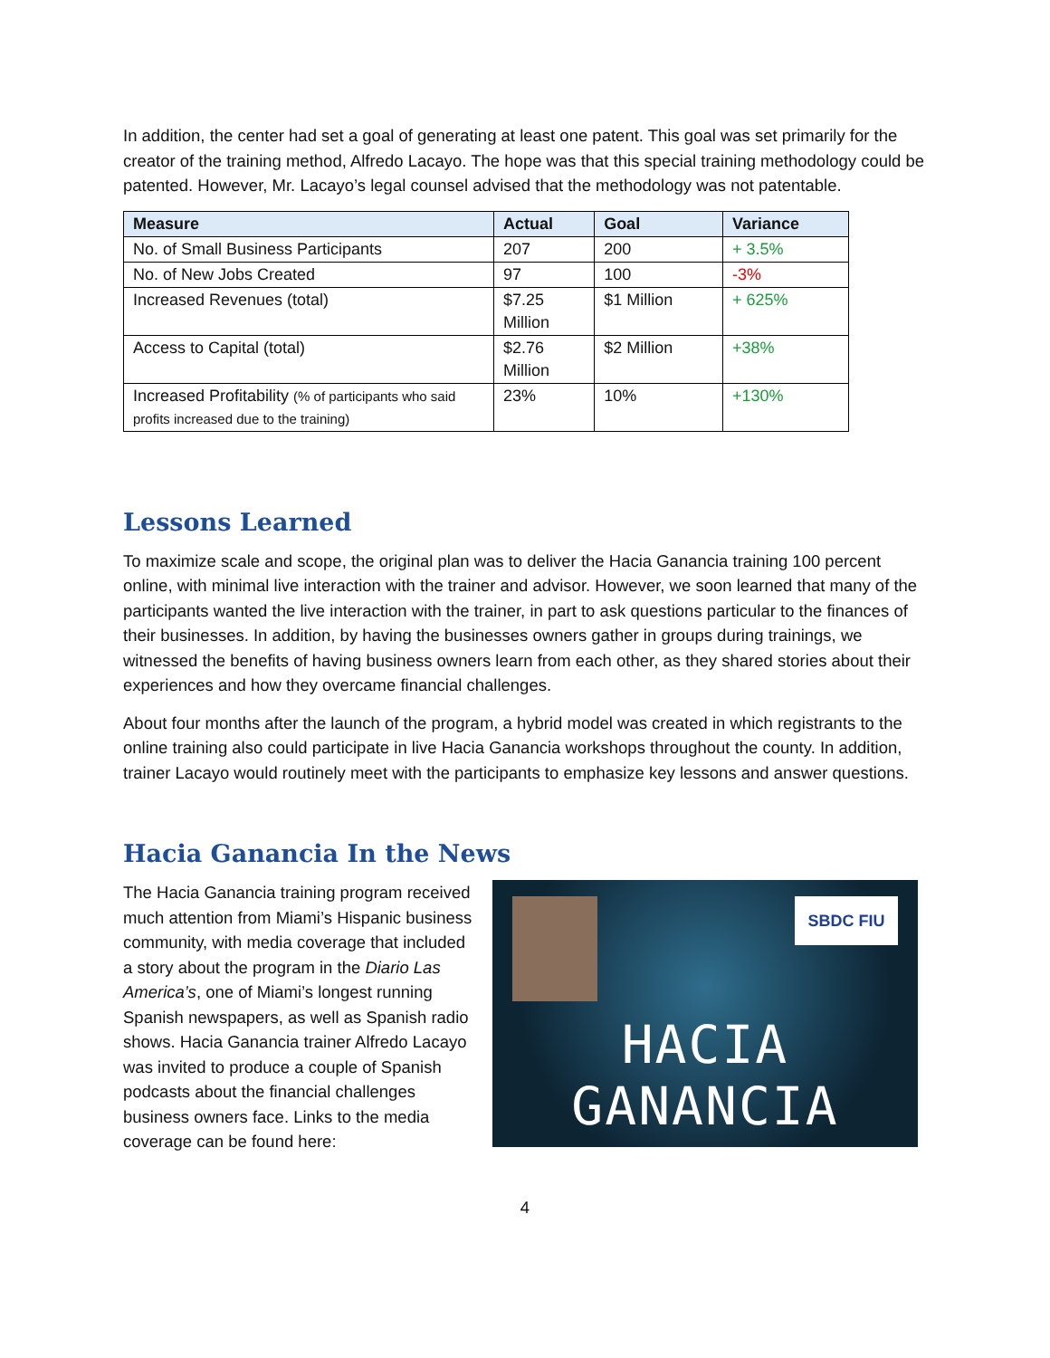In addition, the center had set a goal of generating at least one patent. This goal was set primarily for the creator of the training method, Alfredo Lacayo. The hope was that this special training methodology could be patented. However, Mr. Lacayo’s legal counsel advised that the methodology was not patentable.
| Measure | Actual | Goal | Variance |
| --- | --- | --- | --- |
| No. of Small Business Participants | 207 | 200 | + 3.5% |
| No. of New Jobs Created | 97 | 100 | -3% |
| Increased Revenues (total) | $7.25 Million | $1 Million | + 625% |
| Access to Capital (total) | $2.76 Million | $2 Million | +38% |
| Increased Profitability (% of participants who said profits increased due to the training) | 23% | 10% | +130% |
Lessons Learned
To maximize scale and scope, the original plan was to deliver the Hacia Ganancia training 100 percent online, with minimal live interaction with the trainer and advisor. However, we soon learned that many of the participants wanted the live interaction with the trainer, in part to ask questions particular to the finances of their businesses. In addition, by having the businesses owners gather in groups during trainings, we witnessed the benefits of having business owners learn from each other, as they shared stories about their experiences and how they overcame financial challenges.
About four months after the launch of the program, a hybrid model was created in which registrants to the online training also could participate in live Hacia Ganancia workshops throughout the county. In addition, trainer Lacayo would routinely meet with the participants to emphasize key lessons and answer questions.
Hacia Ganancia In the News
The Hacia Ganancia training program received much attention from Miami’s Hispanic business community, with media coverage that included a story about the program in the Diario Las America’s, one of Miami’s longest running Spanish newspapers, as well as Spanish radio shows. Hacia Ganancia trainer Alfredo Lacayo was invited to produce a couple of Spanish podcasts about the financial challenges business owners face. Links to the media coverage can be found here:
SBDC FIU
HACIA GANANCIA
4